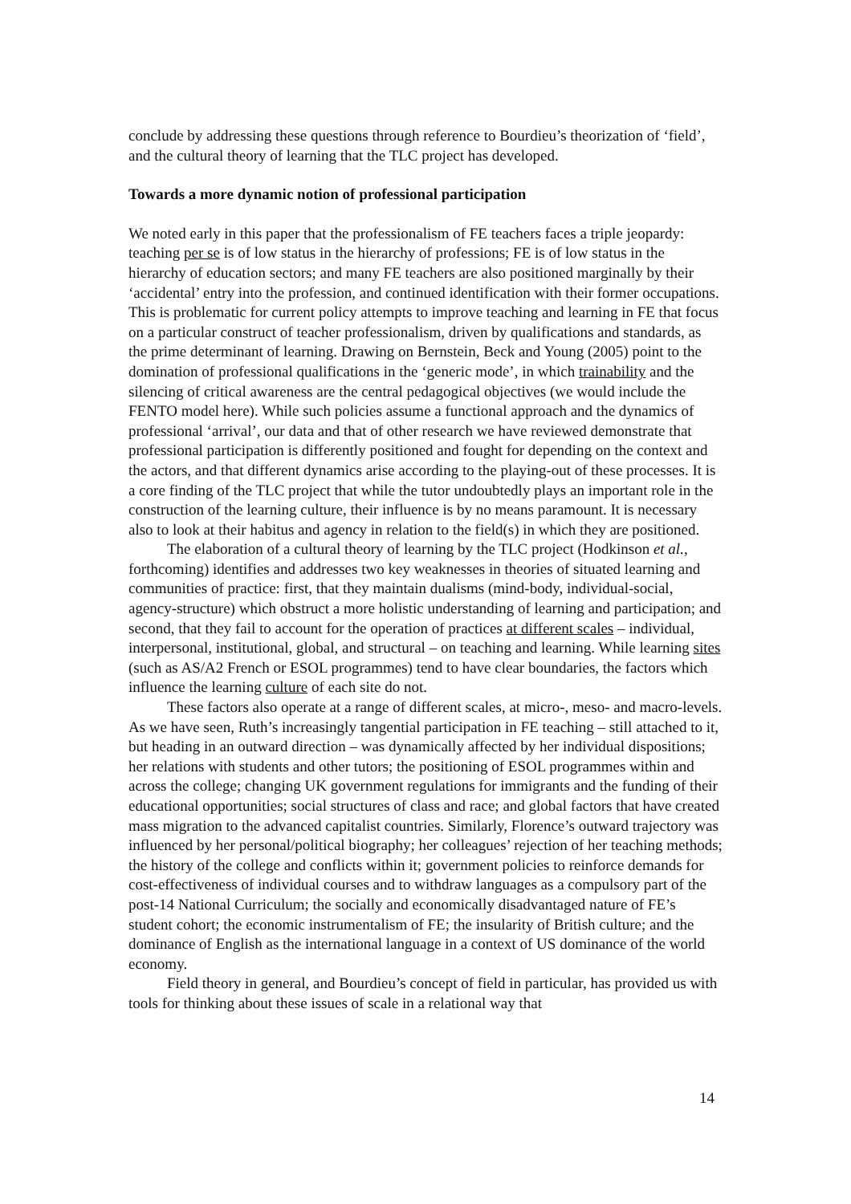conclude by addressing these questions through reference to Bourdieu’s theorization of ‘field’, and the cultural theory of learning that the TLC project has developed.
Towards a more dynamic notion of professional participation
We noted early in this paper that the professionalism of FE teachers faces a triple jeopardy: teaching per se is of low status in the hierarchy of professions; FE is of low status in the hierarchy of education sectors; and many FE teachers are also positioned marginally by their ‘accidental’ entry into the profession, and continued identification with their former occupations. This is problematic for current policy attempts to improve teaching and learning in FE that focus on a particular construct of teacher professionalism, driven by qualifications and standards, as the prime determinant of learning. Drawing on Bernstein, Beck and Young (2005) point to the domination of professional qualifications in the ‘generic mode’, in which trainability and the silencing of critical awareness are the central pedagogical objectives (we would include the FENTO model here). While such policies assume a functional approach and the dynamics of professional ‘arrival’, our data and that of other research we have reviewed demonstrate that professional participation is differently positioned and fought for depending on the context and the actors, and that different dynamics arise according to the playing-out of these processes. It is a core finding of the TLC project that while the tutor undoubtedly plays an important role in the construction of the learning culture, their influence is by no means paramount. It is necessary also to look at their habitus and agency in relation to the field(s) in which they are positioned.
The elaboration of a cultural theory of learning by the TLC project (Hodkinson et al., forthcoming) identifies and addresses two key weaknesses in theories of situated learning and communities of practice: first, that they maintain dualisms (mind-body, individual-social, agency-structure) which obstruct a more holistic understanding of learning and participation; and second, that they fail to account for the operation of practices at different scales – individual, interpersonal, institutional, global, and structural – on teaching and learning. While learning sites (such as AS/A2 French or ESOL programmes) tend to have clear boundaries, the factors which influence the learning culture of each site do not.
These factors also operate at a range of different scales, at micro-, meso- and macro-levels. As we have seen, Ruth’s increasingly tangential participation in FE teaching – still attached to it, but heading in an outward direction – was dynamically affected by her individual dispositions; her relations with students and other tutors; the positioning of ESOL programmes within and across the college; changing UK government regulations for immigrants and the funding of their educational opportunities; social structures of class and race; and global factors that have created mass migration to the advanced capitalist countries. Similarly, Florence’s outward trajectory was influenced by her personal/political biography; her colleagues’ rejection of her teaching methods; the history of the college and conflicts within it; government policies to reinforce demands for cost-effectiveness of individual courses and to withdraw languages as a compulsory part of the post-14 National Curriculum; the socially and economically disadvantaged nature of FE’s student cohort; the economic instrumentalism of FE; the insularity of British culture; and the dominance of English as the international language in a context of US dominance of the world economy.
Field theory in general, and Bourdieu’s concept of field in particular, has provided us with tools for thinking about these issues of scale in a relational way that
14